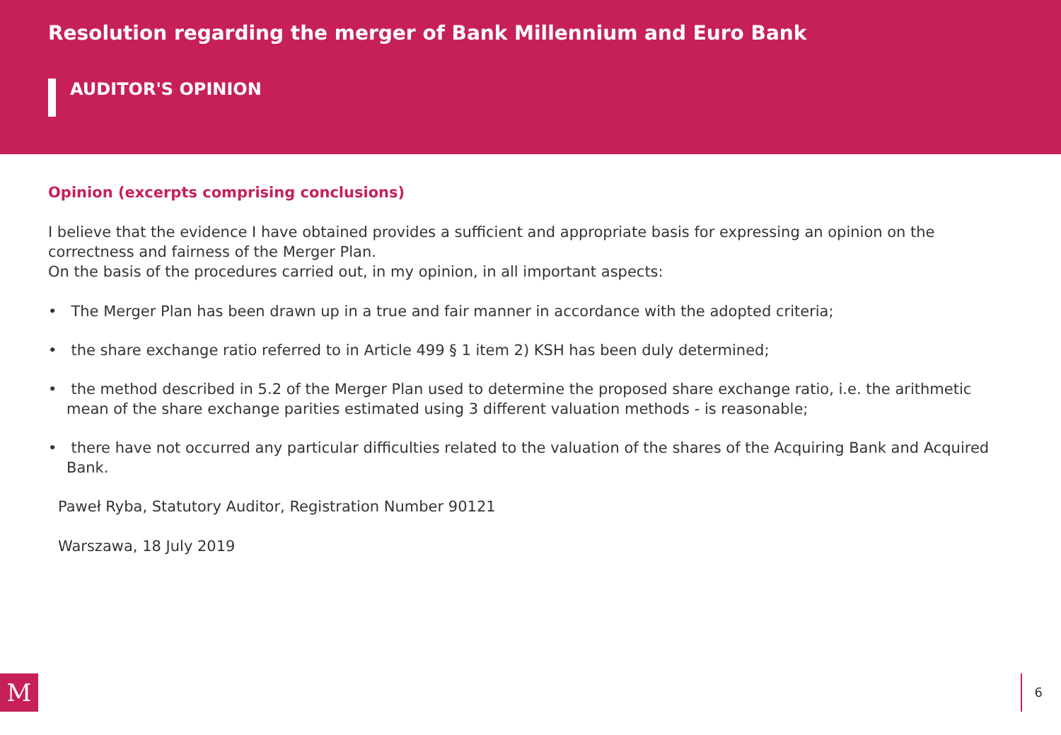Resolution regarding the merger of Bank Millennium and Euro Bank
AUDITOR'S OPINION
Opinion (excerpts comprising conclusions)
I believe that the evidence I have obtained provides a sufficient and appropriate basis for expressing an opinion on the correctness and fairness of the Merger Plan.
On the basis of the procedures carried out, in my opinion, in all important aspects:
• The Merger Plan has been drawn up in a true and fair manner in accordance with the adopted criteria;
• the share exchange ratio referred to in Article 499 § 1 item 2) KSH has been duly determined;
• the method described in 5.2 of the Merger Plan used to determine the proposed share exchange ratio, i.e. the arithmetic mean of the share exchange parities estimated using 3 different valuation methods - is reasonable;
• there have not occurred any particular difficulties related to the valuation of the shares of the Acquiring Bank and Acquired Bank.
Paweł Ryba, Statutory Auditor, Registration Number 90121
Warszawa, 18 July 2019
M 6